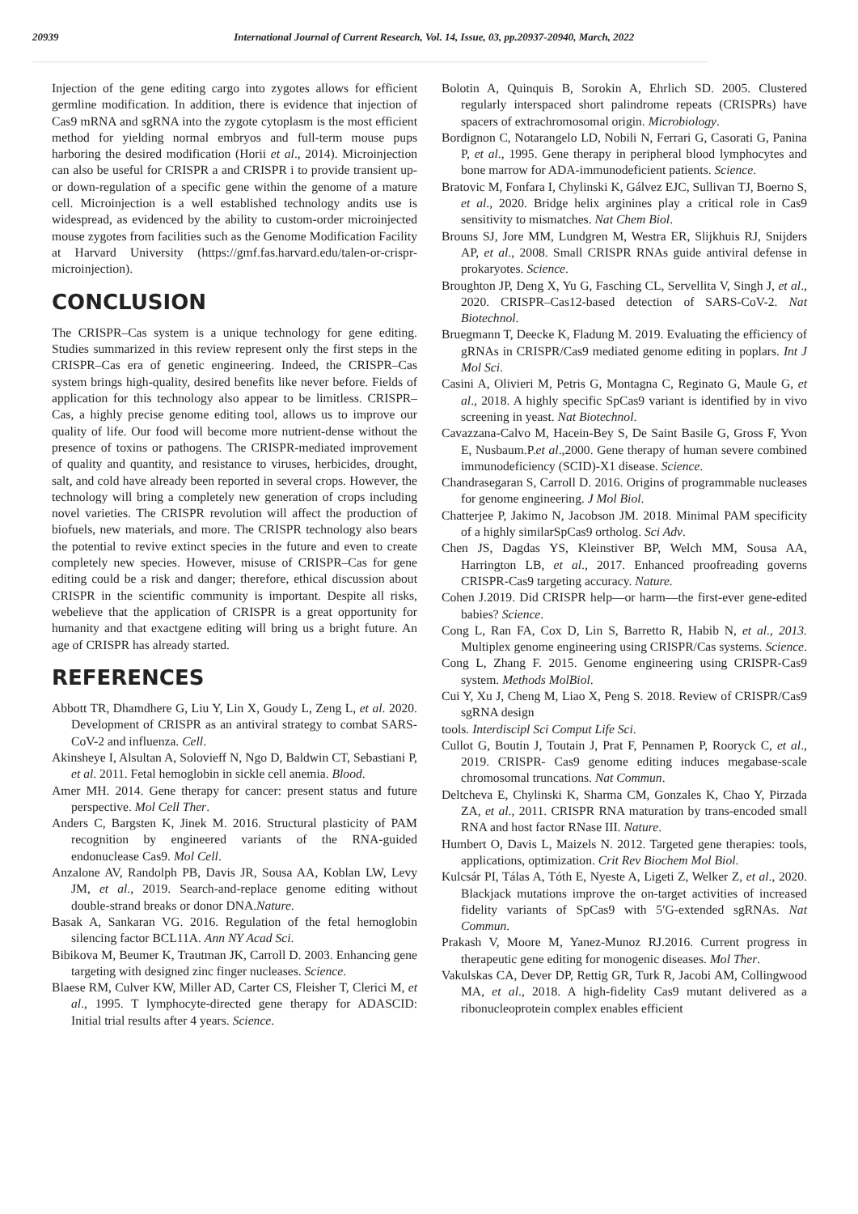20939 International Journal of Current Research, Vol. 14, Issue, 03, pp.20937-20940, March, 2022
Injection of the gene editing cargo into zygotes allows for efficient germline modification. In addition, there is evidence that injection of Cas9 mRNA and sgRNA into the zygote cytoplasm is the most efficient method for yielding normal embryos and full-term mouse pups harboring the desired modification (Horii et al., 2014). Microinjection can also be useful for CRISPR a and CRISPR i to provide transient up- or down-regulation of a specific gene within the genome of a mature cell. Microinjection is a well established technology andits use is widespread, as evidenced by the ability to custom-order microinjected mouse zygotes from facilities such as the Genome Modification Facility at Harvard University (https://gmf.fas.harvard.edu/talen-or-crispr-microinjection).
CONCLUSION
The CRISPR–Cas system is a unique technology for gene editing. Studies summarized in this review represent only the first steps in the CRISPR–Cas era of genetic engineering. Indeed, the CRISPR–Cas system brings high-quality, desired benefits like never before. Fields of application for this technology also appear to be limitless. CRISPR–Cas, a highly precise genome editing tool, allows us to improve our quality of life. Our food will become more nutrient-dense without the presence of toxins or pathogens. The CRISPR-mediated improvement of quality and quantity, and resistance to viruses, herbicides, drought, salt, and cold have already been reported in several crops. However, the technology will bring a completely new generation of crops including novel varieties. The CRISPR revolution will affect the production of biofuels, new materials, and more. The CRISPR technology also bears the potential to revive extinct species in the future and even to create completely new species. However, misuse of CRISPR–Cas for gene editing could be a risk and danger; therefore, ethical discussion about CRISPR in the scientific community is important. Despite all risks, webelieve that the application of CRISPR is a great opportunity for humanity and that exactgene editing will bring us a bright future. An age of CRISPR has already started.
REFERENCES
Abbott TR, Dhamdhere G, Liu Y, Lin X, Goudy L, Zeng L, et al. 2020. Development of CRISPR as an antiviral strategy to combat SARS-CoV-2 and influenza. Cell.
Akinsheye I, Alsultan A, Solovieff N, Ngo D, Baldwin CT, Sebastiani P, et al. 2011. Fetal hemoglobin in sickle cell anemia. Blood.
Amer MH. 2014. Gene therapy for cancer: present status and future perspective. Mol Cell Ther.
Anders C, Bargsten K, Jinek M. 2016. Structural plasticity of PAM recognition by engineered variants of the RNA-guided endonuclease Cas9. Mol Cell.
Anzalone AV, Randolph PB, Davis JR, Sousa AA, Koblan LW, Levy JM, et al., 2019. Search-and-replace genome editing without double-strand breaks or donor DNA.Nature.
Basak A, Sankaran VG. 2016. Regulation of the fetal hemoglobin silencing factor BCL11A. Ann NY Acad Sci.
Bibikova M, Beumer K, Trautman JK, Carroll D. 2003. Enhancing gene targeting with designed zinc finger nucleases. Science.
Blaese RM, Culver KW, Miller AD, Carter CS, Fleisher T, Clerici M, et al., 1995. T lymphocyte-directed gene therapy for ADASCID: Initial trial results after 4 years. Science.
Bolotin A, Quinquis B, Sorokin A, Ehrlich SD. 2005. Clustered regularly interspaced short palindrome repeats (CRISPRs) have spacers of extrachromosomal origin. Microbiology.
Bordignon C, Notarangelo LD, Nobili N, Ferrari G, Casorati G, Panina P, et al., 1995. Gene therapy in peripheral blood lymphocytes and bone marrow for ADA-immunodeficient patients. Science.
Bratovic M, Fonfara I, Chylinski K, Gálvez EJC, Sullivan TJ, Boerno S, et al., 2020. Bridge helix arginines play a critical role in Cas9 sensitivity to mismatches. Nat Chem Biol.
Brouns SJ, Jore MM, Lundgren M, Westra ER, Slijkhuis RJ, Snijders AP, et al., 2008. Small CRISPR RNAs guide antiviral defense in prokaryotes. Science.
Broughton JP, Deng X, Yu G, Fasching CL, Servellita V, Singh J, et al., 2020. CRISPR–Cas12-based detection of SARS-CoV-2. Nat Biotechnol.
Bruegmann T, Deecke K, Fladung M. 2019. Evaluating the efficiency of gRNAs in CRISPR/Cas9 mediated genome editing in poplars. Int J Mol Sci.
Casini A, Olivieri M, Petris G, Montagna C, Reginato G, Maule G, et al., 2018. A highly specific SpCas9 variant is identified by in vivo screening in yeast. Nat Biotechnol.
Cavazzana-Calvo M, Hacein-Bey S, De Saint Basile G, Gross F, Yvon E, Nusbaum.P.et al.,2000. Gene therapy of human severe combined immunodeficiency (SCID)-X1 disease. Science.
Chandrasegaran S, Carroll D. 2016. Origins of programmable nucleases for genome engineering. J Mol Biol.
Chatterjee P, Jakimo N, Jacobson JM. 2018. Minimal PAM specificity of a highly similarSpCas9 ortholog. Sci Adv.
Chen JS, Dagdas YS, Kleinstiver BP, Welch MM, Sousa AA, Harrington LB, et al., 2017. Enhanced proofreading governs CRISPR-Cas9 targeting accuracy. Nature.
Cohen J.2019. Did CRISPR help—or harm—the first-ever gene-edited babies? Science.
Cong L, Ran FA, Cox D, Lin S, Barretto R, Habib N, et al., 2013. Multiplex genome engineering using CRISPR/Cas systems. Science.
Cong L, Zhang F. 2015. Genome engineering using CRISPR-Cas9 system. Methods MolBiol.
Cui Y, Xu J, Cheng M, Liao X, Peng S. 2018. Review of CRISPR/Cas9 sgRNA design
tools. Interdiscipl Sci Comput Life Sci.
Cullot G, Boutin J, Toutain J, Prat F, Pennamen P, Rooryck C, et al., 2019. CRISPR- Cas9 genome editing induces megabase-scale chromosomal truncations. Nat Commun.
Deltcheva E, Chylinski K, Sharma CM, Gonzales K, Chao Y, Pirzada ZA, et al., 2011. CRISPR RNA maturation by trans-encoded small RNA and host factor RNase III. Nature.
Humbert O, Davis L, Maizels N. 2012. Targeted gene therapies: tools, applications, optimization. Crit Rev Biochem Mol Biol.
Kulcsár PI, Tálas A, Tóth E, Nyeste A, Ligeti Z, Welker Z, et al., 2020. Blackjack mutations improve the on-target activities of increased fidelity variants of SpCas9 with 5′G-extended sgRNAs. Nat Commun.
Prakash V, Moore M, Yanez-Munoz RJ.2016. Current progress in therapeutic gene editing for monogenic diseases. Mol Ther.
Vakulskas CA, Dever DP, Rettig GR, Turk R, Jacobi AM, Collingwood MA, et al., 2018. A high-fidelity Cas9 mutant delivered as a ribonucleoprotein complex enables efficient